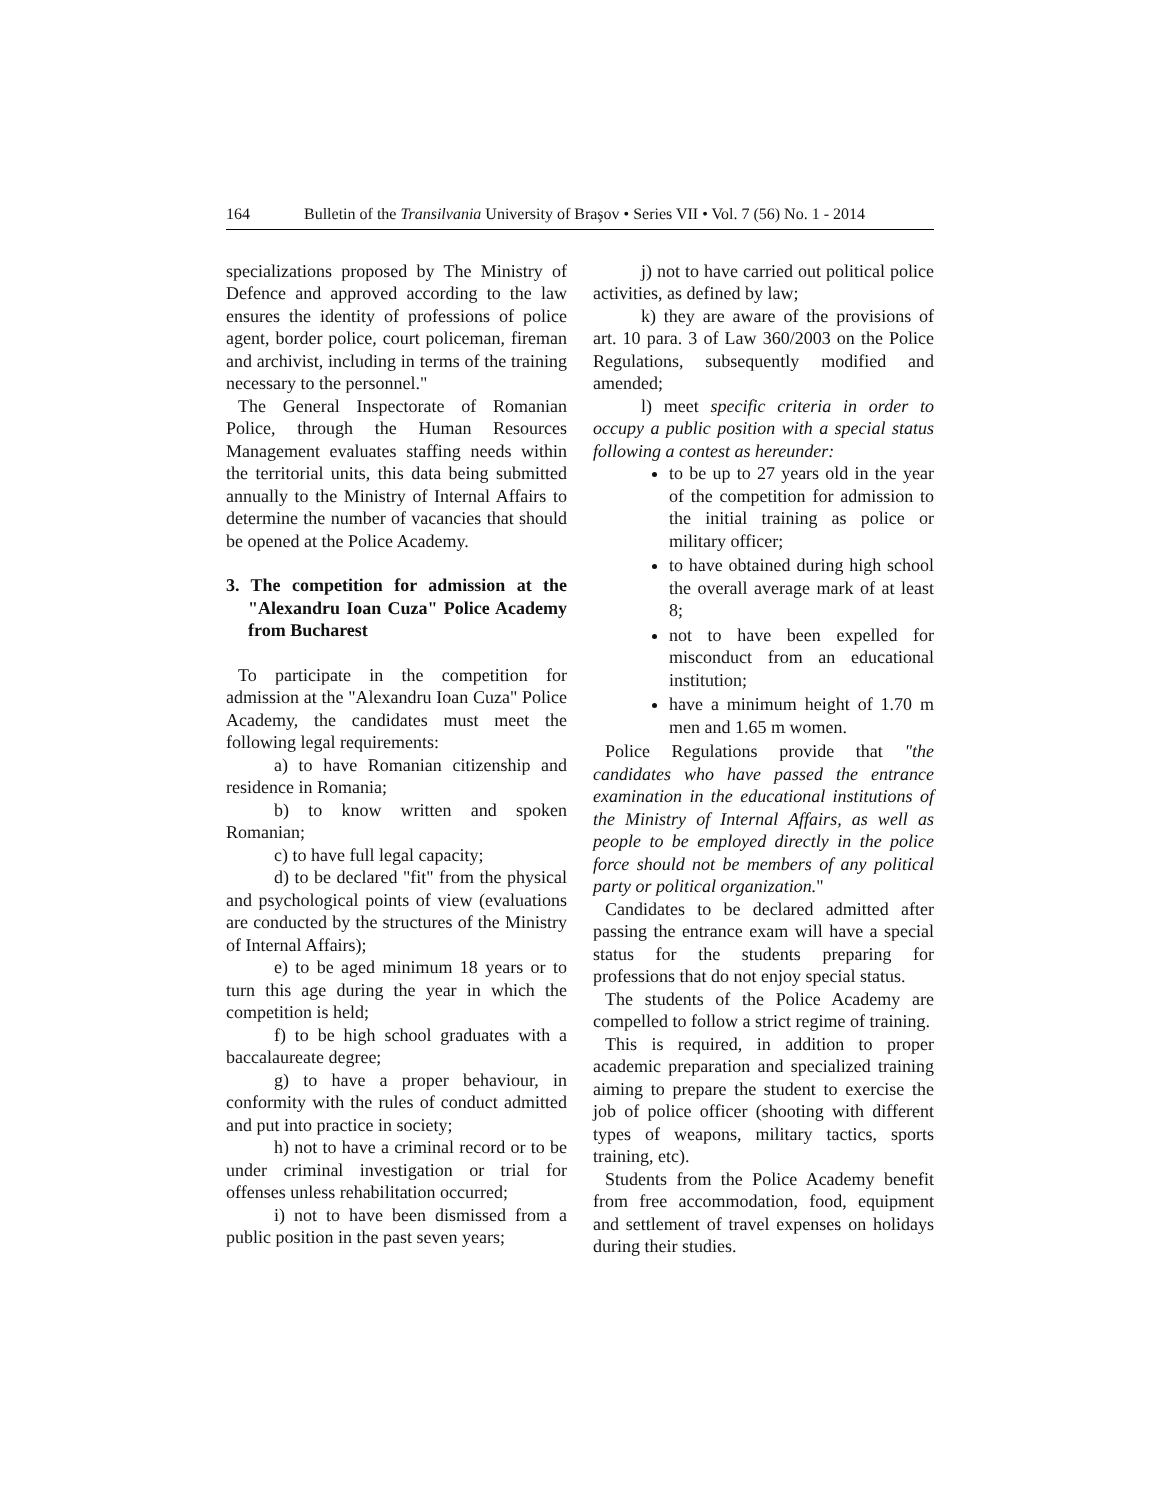164 Bulletin of the Transilvania University of Braşov • Series VII • Vol. 7 (56) No. 1 - 2014
specializations proposed by The Ministry of Defence and approved according to the law ensures the identity of professions of police agent, border police, court policeman, fireman and archivist, including in terms of the training necessary to the personnel."
The General Inspectorate of Romanian Police, through the Human Resources Management evaluates staffing needs within the territorial units, this data being submitted annually to the Ministry of Internal Affairs to determine the number of vacancies that should be opened at the Police Academy.
3. The competition for admission at the "Alexandru Ioan Cuza" Police Academy from Bucharest
To participate in the competition for admission at the "Alexandru Ioan Cuza" Police Academy, the candidates must meet the following legal requirements:
a) to have Romanian citizenship and residence in Romania;
b) to know written and spoken Romanian;
c) to have full legal capacity;
d) to be declared "fit" from the physical and psychological points of view (evaluations are conducted by the structures of the Ministry of Internal Affairs);
e) to be aged minimum 18 years or to turn this age during the year in which the competition is held;
f) to be high school graduates with a baccalaureate degree;
g) to have a proper behaviour, in conformity with the rules of conduct admitted and put into practice in society;
h) not to have a criminal record or to be under criminal investigation or trial for offenses unless rehabilitation occurred;
i) not to have been dismissed from a public position in the past seven years;
j) not to have carried out political police activities, as defined by law;
k) they are aware of the provisions of art. 10 para. 3 of Law 360/2003 on the Police Regulations, subsequently modified and amended;
l) meet specific criteria in order to occupy a public position with a special status following a contest as hereunder:
to be up to 27 years old in the year of the competition for admission to the initial training as police or military officer;
to have obtained during high school the overall average mark of at least 8;
not to have been expelled for misconduct from an educational institution;
have a minimum height of 1.70 m men and 1.65 m women.
Police Regulations provide that "the candidates who have passed the entrance examination in the educational institutions of the Ministry of Internal Affairs, as well as people to be employed directly in the police force should not be members of any political party or political organization."
Candidates to be declared admitted after passing the entrance exam will have a special status for the students preparing for professions that do not enjoy special status.
The students of the Police Academy are compelled to follow a strict regime of training.
This is required, in addition to proper academic preparation and specialized training aiming to prepare the student to exercise the job of police officer (shooting with different types of weapons, military tactics, sports training, etc).
Students from the Police Academy benefit from free accommodation, food, equipment and settlement of travel expenses on holidays during their studies.